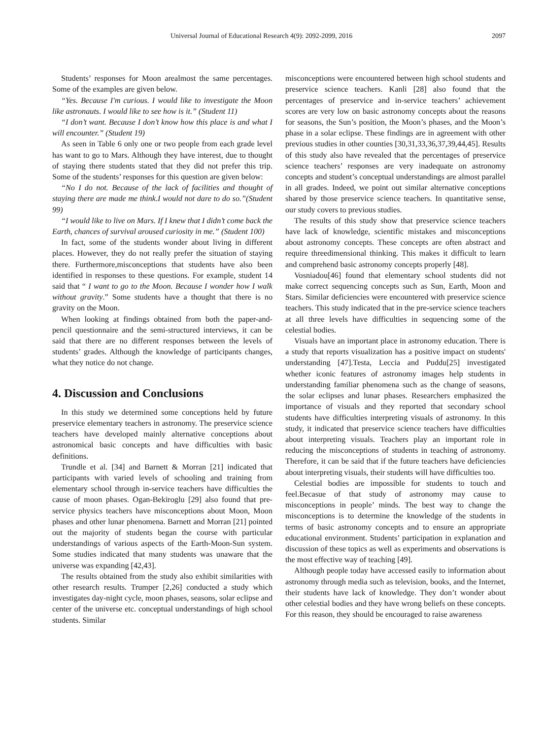Universal Journal of Educational Research 4(9): 2092-2099, 2016 2097
Students’ responses for Moon arealmost the same percentages. Some of the examples are given below.
“Yes. Because I'm curious. I would like to investigate the Moon like astronauts. I would like to see how is it.” (Student 11)
“I don’t want. Because I don’t know how this place is and what I will encounter.” (Student 19)
As seen in Table 6 only one or two people from each grade level has want to go to Mars. Although they have interest, due to thought of staying there students stated that they did not prefer this trip. Some of the students’ responses for this question are given below:
“No I do not. Because of the lack of facilities and thought of staying there are made me think.I would not dare to do so.”(Student 99)
“I would like to live on Mars. If I knew that I didn’t come back the Earth, chances of survival aroused curiosity in me.” (Student 100)
In fact, some of the students wonder about living in different places. However, they do not really prefer the situation of staying there. Furthermore,misconceptions that students have also been identified in responses to these questions. For example, student 14 said that “ I want to go to the Moon. Because I wonder how I walk without gravity.” Some students have a thought that there is no gravity on the Moon.
When looking at findings obtained from both the paper-and-pencil questionnaire and the semi-structured interviews, it can be said that there are no different responses between the levels of students’ grades. Although the knowledge of participants changes, what they notice do not change.
4. Discussion and Conclusions
In this study we determined some conceptions held by future preservice elementary teachers in astronomy. The preservice science teachers have developed mainly alternative conceptions about astronomical basic concepts and have difficulties with basic definitions.
Trundle et al. [34] and Barnett & Morran [21] indicated that participants with varied levels of schooling and training from elementary school through in-service teachers have difficulties the cause of moon phases. Ogan-Bekiroglu [29] also found that pre-service physics teachers have misconceptions about Moon, Moon phases and other lunar phenomena. Barnett and Morran [21] pointed out the majority of students began the course with particular understandings of various aspects of the Earth-Moon-Sun system. Some studies indicated that many students was unaware that the universe was expanding [42,43].
The results obtained from the study also exhibit similarities with other research results. Trumper [2,26] conducted a study which investigates day-night cycle, moon phases, seasons, solar eclipse and center of the universe etc. conceptual understandings of high school students. Similar
misconceptions were encountered between high school students and preservice science teachers. Kanli [28] also found that the percentages of preservice and in-service teachers’ achievement scores are very low on basic astronomy concepts about the reasons for seasons, the Sun’s position, the Moon’s phases, and the Moon’s phase in a solar eclipse. These findings are in agreement with other previous studies in other counties [30,31,33,36,37,39,44,45]. Results of this study also have revealed that the percentages of preservice science teachers’ responses are very inadequate on astronomy concepts and student’s conceptual understandings are almost parallel in all grades. Indeed, we point out similar alternative conceptions shared by those preservice science teachers. In quantitative sense, our study covers to previous studies.
The results of this study show that preservice science teachers have lack of knowledge, scientific mistakes and misconceptions about astronomy concepts. These concepts are often abstract and require threedimensional thinking. This makes it difficult to learn and comprehend basic astronomy concepts properly [48].
Vosniadou[46] found that elementary school students did not make correct sequencing concepts such as Sun, Earth, Moon and Stars. Similar deficiencies were encountered with preservice science teachers. This study indicated that in the pre-service science teachers at all three levels have difficulties in sequencing some of the celestial bodies.
Visuals have an important place in astronomy education. There is a study that reports visualization has a positive impact on students' understanding [47].Testa, Leccia and Puddu[25] investigated whether iconic features of astronomy images help students in understanding familiar phenomena such as the change of seasons, the solar eclipses and lunar phases. Researchers emphasized the importance of visuals and they reported that secondary school students have difficulties interpreting visuals of astronomy. In this study, it indicated that preservice science teachers have difficulties about interpreting visuals. Teachers play an important role in reducing the misconceptions of students in teaching of astronomy. Therefore, it can be said that if the future teachers have deficiencies about interpreting visuals, their students will have difficulties too.
Celestial bodies are impossible for students to touch and feel.Becasue of that study of astronomy may cause to misconceptions in people’ minds. The best way to change the misconceptions is to determine the knowledge of the students in terms of basic astronomy concepts and to ensure an appropriate educational environment. Students’ participation in explanation and discussion of these topics as well as experiments and observations is the most effective way of teaching [49].
Although people today have accessed easily to information about astronomy through media such as television, books, and the Internet, their students have lack of knowledge. They don’t wonder about other celestial bodies and they have wrong beliefs on these concepts. For this reason, they should be encouraged to raise awareness